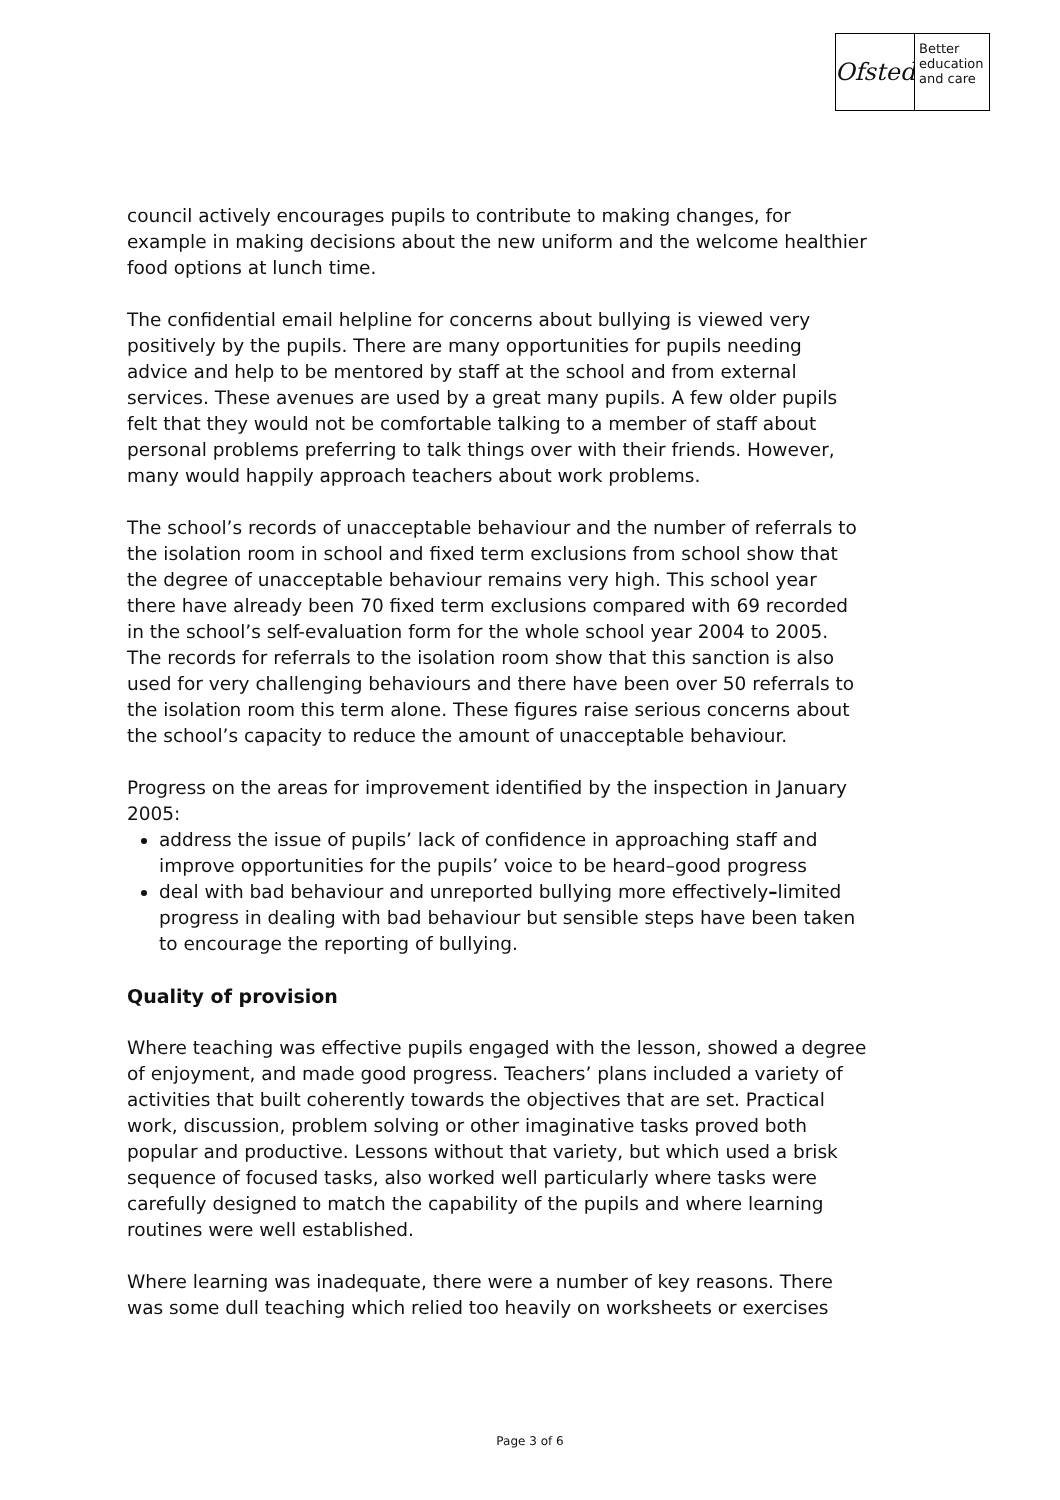Ofsted
Better
education
and care
council actively encourages pupils to contribute to making changes, for example in making decisions about the new uniform and the welcome healthier food options at lunch time.
The confidential email helpline for concerns about bullying is viewed very positively by the pupils. There are many opportunities for pupils needing advice and help to be mentored by staff at the school and from external services. These avenues are used by a great many pupils. A few older pupils felt that they would not be comfortable talking to a member of staff about personal problems preferring to talk things over with their friends. However, many would happily approach teachers about work problems.
The school’s records of unacceptable behaviour and the number of referrals to the isolation room in school and fixed term exclusions from school show that the degree of unacceptable behaviour remains very high. This school year there have already been 70 fixed term exclusions compared with 69 recorded in the school’s self-evaluation form for the whole school year 2004 to 2005. The records for referrals to the isolation room show that this sanction is also used for very challenging behaviours and there have been over 50 referrals to the isolation room this term alone. These figures raise serious concerns about the school’s capacity to reduce the amount of unacceptable behaviour.
Progress on the areas for improvement identified by the inspection in January 2005:
address the issue of pupils’ lack of confidence in approaching staff and improve opportunities for the pupils’ voice to be heard–good progress
deal with bad behaviour and unreported bullying more effectively–limited progress in dealing with bad behaviour but sensible steps have been taken to encourage the reporting of bullying.
Quality of provision
Where teaching was effective pupils engaged with the lesson, showed a degree of enjoyment, and made good progress. Teachers’ plans included a variety of activities that built coherently towards the objectives that are set. Practical work, discussion, problem solving or other imaginative tasks proved both popular and productive. Lessons without that variety, but which used a brisk sequence of focused tasks, also worked well particularly where tasks were carefully designed to match the capability of the pupils and where learning routines were well established.
Where learning was inadequate, there were a number of key reasons. There was some dull teaching which relied too heavily on worksheets or exercises
Page 3 of 6